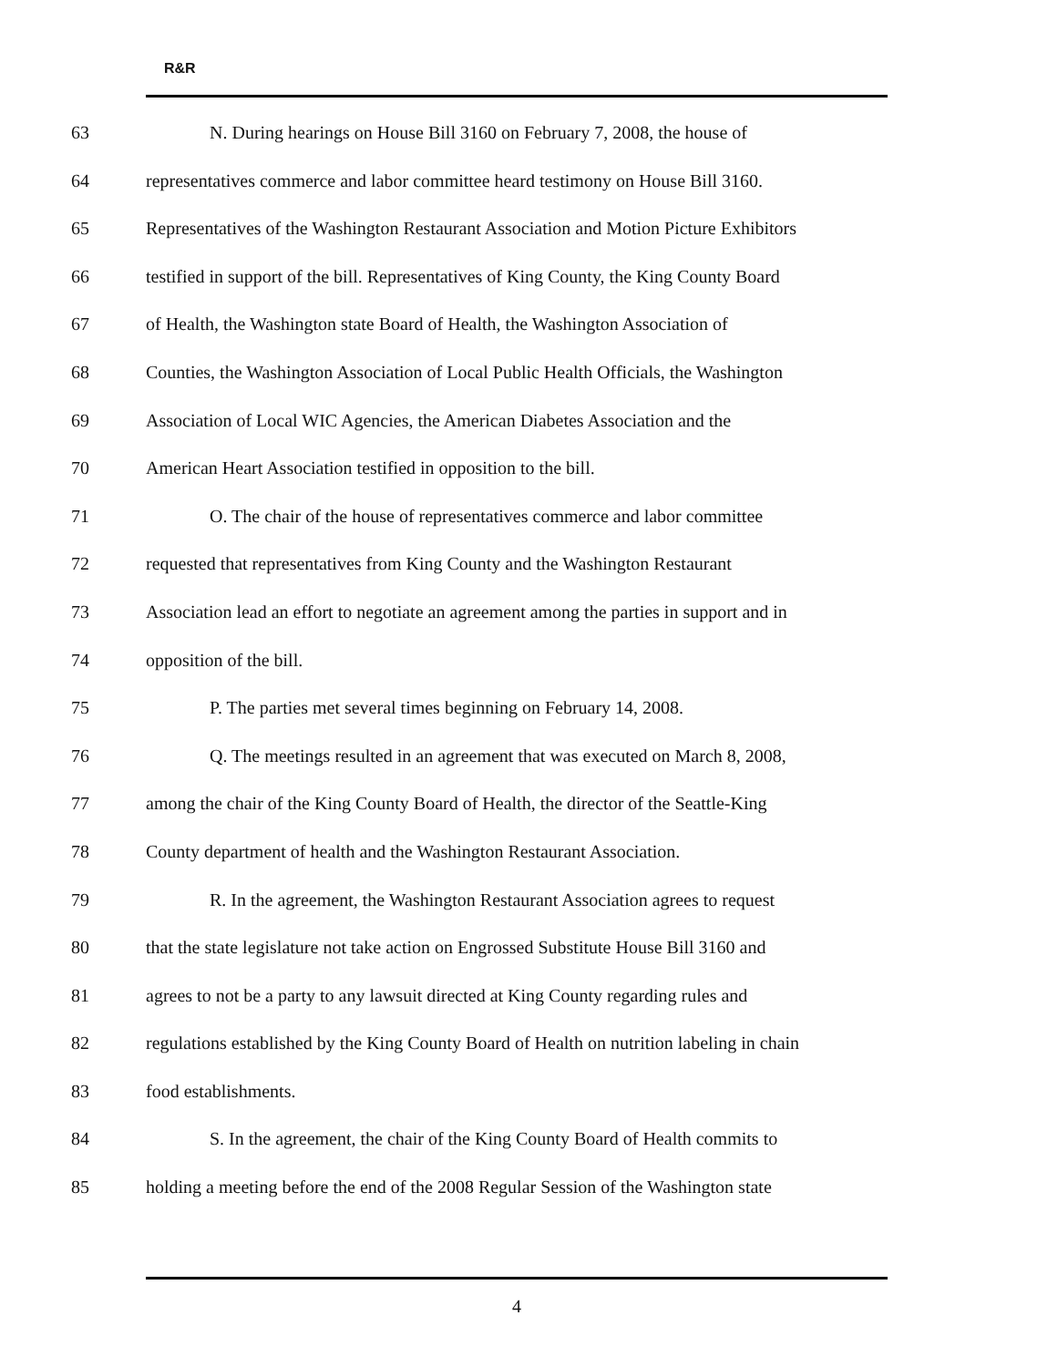R&R
63 N. During hearings on House Bill 3160 on February 7, 2008, the house of
64 representatives commerce and labor committee heard testimony on House Bill 3160.
65 Representatives of the Washington Restaurant Association and Motion Picture Exhibitors
66 testified in support of the bill. Representatives of King County, the King County Board
67 of Health, the Washington state Board of Health, the Washington Association of
68 Counties, the Washington Association of Local Public Health Officials, the Washington
69 Association of Local WIC Agencies, the American Diabetes Association and the
70 American Heart Association testified in opposition to the bill.
71 O. The chair of the house of representatives commerce and labor committee
72 requested that representatives from King County and the Washington Restaurant
73 Association lead an effort to negotiate an agreement among the parties in support and in
74 opposition of the bill.
75 P. The parties met several times beginning on February 14, 2008.
76 Q. The meetings resulted in an agreement that was executed on March 8, 2008,
77 among the chair of the King County Board of Health, the director of the Seattle-King
78 County department of health and the Washington Restaurant Association.
79 R. In the agreement, the Washington Restaurant Association agrees to request
80 that the state legislature not take action on Engrossed Substitute House Bill 3160 and
81 agrees to not be a party to any lawsuit directed at King County regarding rules and
82 regulations established by the King County Board of Health on nutrition labeling in chain
83 food establishments.
84 S. In the agreement, the chair of the King County Board of Health commits to
85 holding a meeting before the end of the 2008 Regular Session of the Washington state
4